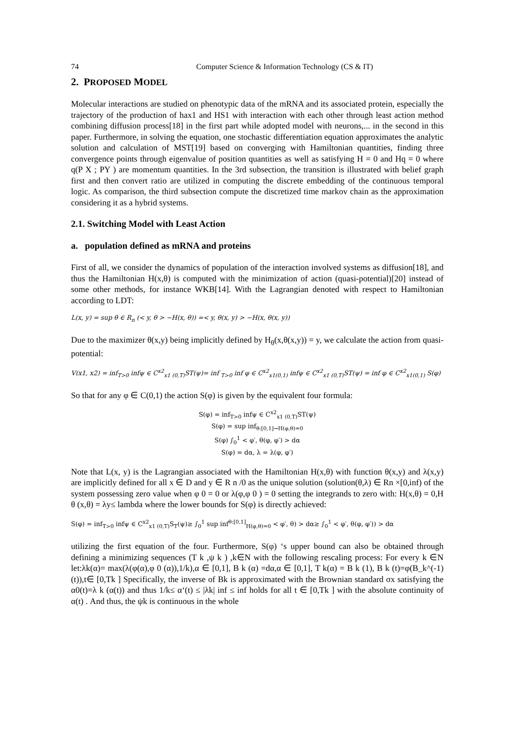74 Computer Science & Information Technology (CS & IT)
2. PROPOSED MODEL
Molecular interactions are studied on phenotypic data of the mRNA and its associated protein, especially the trajectory of the production of hax1 and HS1 with interaction with each other through least action method combining diffusion process[18] in the first part while adopted model with neurons,... in the second in this paper. Furthermore, in solving the equation, one stochastic differentiation equation approximates the analytic solution and calculation of MST[19] based on converging with Hamiltonian quantities, finding three convergence points through eigenvalue of position quantities as well as satisfying H = 0 and Hq = 0 where q(P X ; PY ) are momentum quantities. In the 3rd subsection, the transition is illustrated with belief graph first and then convert ratio are utilized in computing the discrete embedding of the continuous temporal logic. As comparison, the third subsection compute the discretized time markov chain as the approximation considering it as a hybrid systems.
2.1. Switching Model with Least Action
a. population defined as mRNA and proteins
First of all, we consider the dynamics of population of the interaction involved systems as diffusion[18], and thus the Hamiltonian H(x,θ) is computed with the minimization of action (quasi-potential)[20] instead of some other methods, for instance WKB[14]. With the Lagrangian denoted with respect to Hamiltonian according to LDT:
L(x, y) = sup θ ∈ R<sub>n</sub> (< y, θ > −H(x, θ)) =< y, θ(x, y) > −H(x, θ(x, y))
Due to the maximizer θ(x,y) being implicitly defined by H<sub>θ</sub>(x,θ(x,y)) = y, we calculate the action from quasi-potential:
V(x1, x2) = inf<sub>T>0</sub> infψ ∈ C<sup>x2</sup><sub>x1 (0,T)</sub>ST(ψ)= inf <sub>T>0</sub> inf φ ∈ C<sup>x2</sup><sub>x1(0,1)</sub> infψ ∈ C<sup>x2</sup><sub>x1 (0,T)</sub>ST(ψ) = inf φ ∈ C<sup>x2</sup><sub>x1(0,1)</sub> S(φ)
So that for any φ ∈ C(0,1) the action S(φ) is given by the equivalent four formula:
S(φ) = inf<sub>T>0</sub> infψ ∈ C<sup>x2</sup><sub>x1 (0,T)</sub>ST(ψ)
S(φ) = sup inf<sub>θ:[0,1]→H(φ,θ)=0</sub>
S(φ) ∫<sub>0</sub><sup>1</sup> < φ′, θ(φ, φ′) > dα
S(φ) = dα, λ = λ(φ, φ′)
Note that L(x, y) is the Lagrangian associated with the Hamiltonian H(x,θ) with function θ(x,y) and λ(x,y) are implicitly defined for all x ∈ D and y ∈ R n /0 as the unique solution (solution(θ,λ) ∈ Rn ×[0,inf) of the system possessing zero value when φ 0 = 0 or λ(φ,φ 0 ) = 0 setting the integrands to zero with: H(x,θ) = 0,H θ (x,θ) = λy≤ lambda where the lower bounds for S(φ) is directly achieved:
S(φ) = inf<sub>T>0</sub> infψ ∈ C<sup>x2</sup><sub>x1 (0,T)</sub>S<sub>T</sub>(ψ)≥ ∫<sub>0</sub><sup>1</sup> sup inf<sup>θ:[0,1]</sup><sub>H(φ,θ)=0</sub> < φ′, θ) > dα≥ ∫<sub>0</sub><sup>1</sup> < φ′, θ(φ, φ′)) > dα
utilizing the first equation of the four. Furthermore, S(φ) ‘s upper bound can also be obtained through defining a minimizing sequences (T k ,ψ k ) ,k∈N with the following rescaling process: For every k ∈N let:λk(α)= max(λ(φ(α),φ 0 (α)),1/k),α ∈ [0,1], B k (α) =dα,α ∈ [0,1], T k(α) = B k (1), B k (t)=φ(B_k^(-1)(t)),t∈ [0,Tk ] Specifically, the inverse of Bk is approximated with the Brownian standard σx satisfying the α0(t)=λ k (α(t)) and thus 1/k≤ α‘(t) ≤ |λk| inf ≤ inf holds for all t ∈ [0,Tk ] with the absolute continuity of α(t) . And thus, the ψk is continuous in the whole